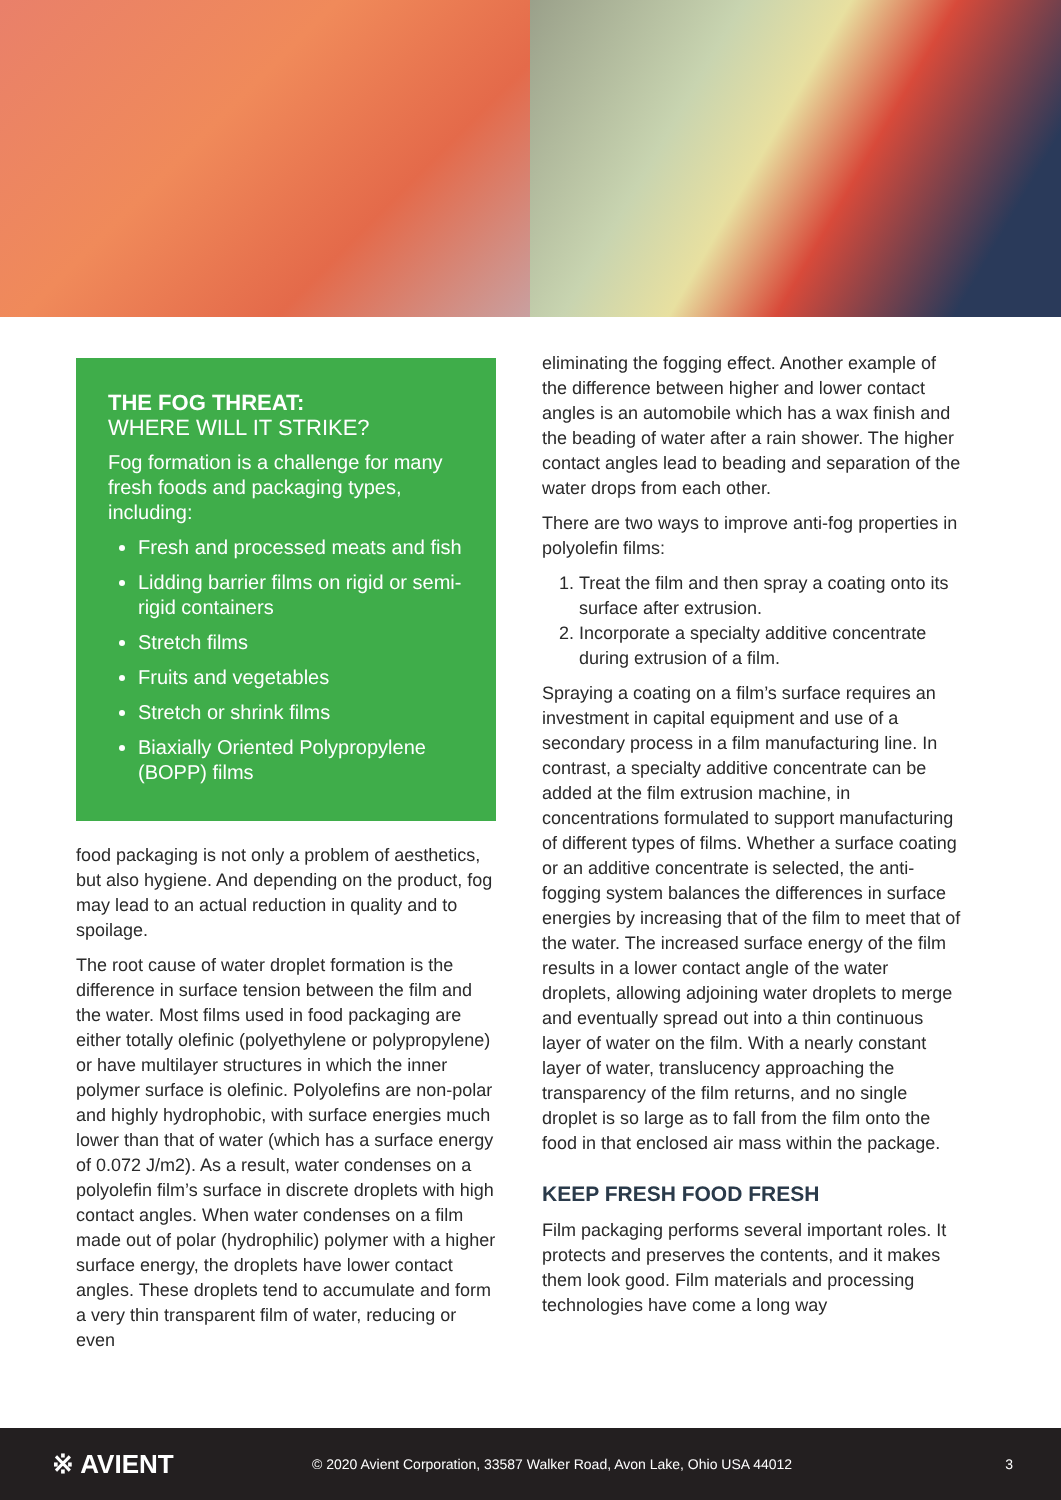THE FOG THREAT:
WHERE WILL IT STRIKE?
Fog formation is a challenge for many fresh foods and packaging types, including:
Fresh and processed meats and fish
Lidding barrier films on rigid or semi-rigid containers
Stretch films
Fruits and vegetables
Stretch or shrink films
Biaxially Oriented Polypropylene (BOPP) films
food packaging is not only a problem of aesthetics, but also hygiene. And depending on the product, fog may lead to an actual reduction in quality and to spoilage.
The root cause of water droplet formation is the difference in surface tension between the film and the water. Most films used in food packaging are either totally olefinic (polyethylene or polypropylene) or have multilayer structures in which the inner polymer surface is olefinic. Polyolefins are non-polar and highly hydrophobic, with surface energies much lower than that of water (which has a surface energy of 0.072 J/m2). As a result, water condenses on a polyolefin film’s surface in discrete droplets with high contact angles. When water condenses on a film made out of polar (hydrophilic) polymer with a higher surface energy, the droplets have lower contact angles. These droplets tend to accumulate and form a very thin transparent film of water, reducing or even
eliminating the fogging effect. Another example of the difference between higher and lower contact angles is an automobile which has a wax finish and the beading of water after a rain shower. The higher contact angles lead to beading and separation of the water drops from each other.
There are two ways to improve anti-fog properties in polyolefin films:
1. Treat the film and then spray a coating onto its surface after extrusion.
2. Incorporate a specialty additive concentrate during extrusion of a film.
Spraying a coating on a film’s surface requires an investment in capital equipment and use of a secondary process in a film manufacturing line. In contrast, a specialty additive concentrate can be added at the film extrusion machine, in concentrations formulated to support manufacturing of different types of films. Whether a surface coating or an additive concentrate is selected, the anti-fogging system balances the differences in surface energies by increasing that of the film to meet that of the water. The increased surface energy of the film results in a lower contact angle of the water droplets, allowing adjoining water droplets to merge and eventually spread out into a thin continuous layer of water on the film. With a nearly constant layer of water, translucency approaching the transparency of the film returns, and no single droplet is so large as to fall from the film onto the food in that enclosed air mass within the package.
KEEP FRESH FOOD FRESH
Film packaging performs several important roles. It protects and preserves the contents, and it makes them look good. Film materials and processing technologies have come a long way
※ AVIENT
© 2020 Avient Corporation, 33587 Walker Road, Avon Lake, Ohio USA 44012
3